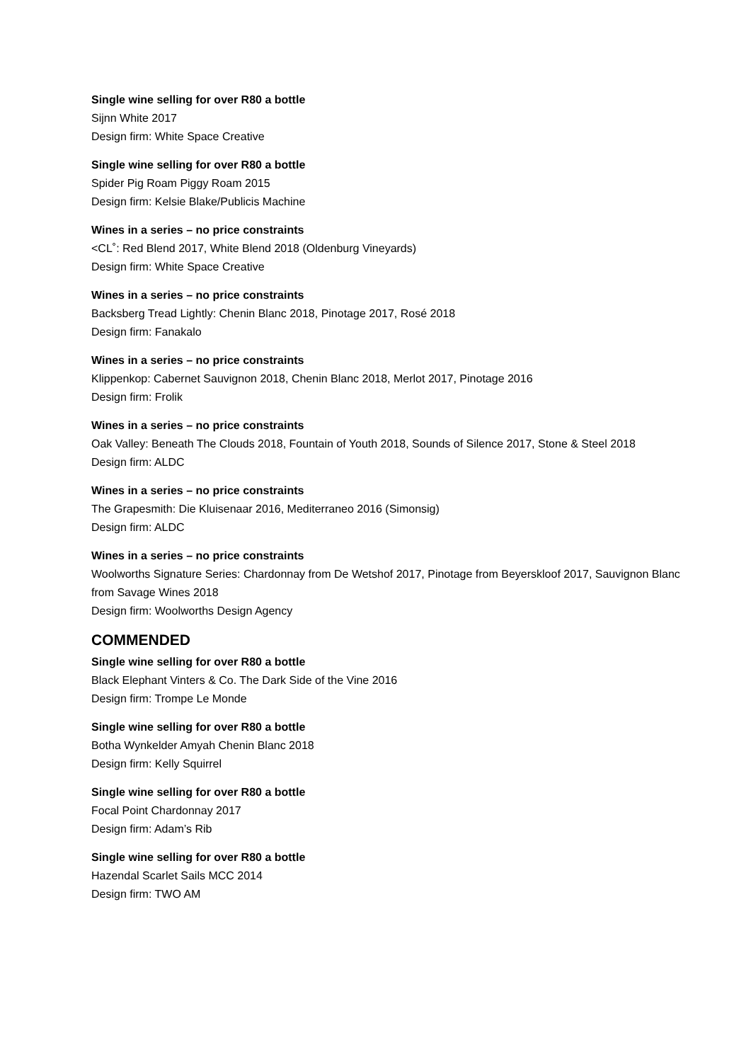Single wine selling for over R80 a bottle
Sijnn White 2017
Design firm: White Space Creative
Single wine selling for over R80 a bottle
Spider Pig Roam Piggy Roam 2015
Design firm: Kelsie Blake/Publicis Machine
Wines in a series – no price constraints
<CL˚: Red Blend 2017, White Blend 2018 (Oldenburg Vineyards)
Design firm: White Space Creative
Wines in a series – no price constraints
Backsberg Tread Lightly: Chenin Blanc 2018, Pinotage 2017, Rosé 2018
Design firm: Fanakalo
Wines in a series – no price constraints
Klippenkop: Cabernet Sauvignon 2018, Chenin Blanc 2018, Merlot 2017, Pinotage 2016
Design firm: Frolik
Wines in a series – no price constraints
Oak Valley: Beneath The Clouds 2018, Fountain of Youth 2018, Sounds of Silence 2017, Stone & Steel 2018
Design firm: ALDC
Wines in a series – no price constraints
The Grapesmith: Die Kluisenaar 2016, Mediterraneo 2016 (Simonsig)
Design firm: ALDC
Wines in a series – no price constraints
Woolworths Signature Series: Chardonnay from De Wetshof 2017, Pinotage from Beyerskloof 2017, Sauvignon Blanc from Savage Wines 2018
Design firm: Woolworths Design Agency
COMMENDED
Single wine selling for over R80 a bottle
Black Elephant Vinters & Co. The Dark Side of the Vine 2016
Design firm: Trompe Le Monde
Single wine selling for over R80 a bottle
Botha Wynkelder Amyah Chenin Blanc 2018
Design firm: Kelly Squirrel
Single wine selling for over R80 a bottle
Focal Point Chardonnay 2017
Design firm: Adam’s Rib
Single wine selling for over R80 a bottle
Hazendal Scarlet Sails MCC 2014
Design firm: TWO AM